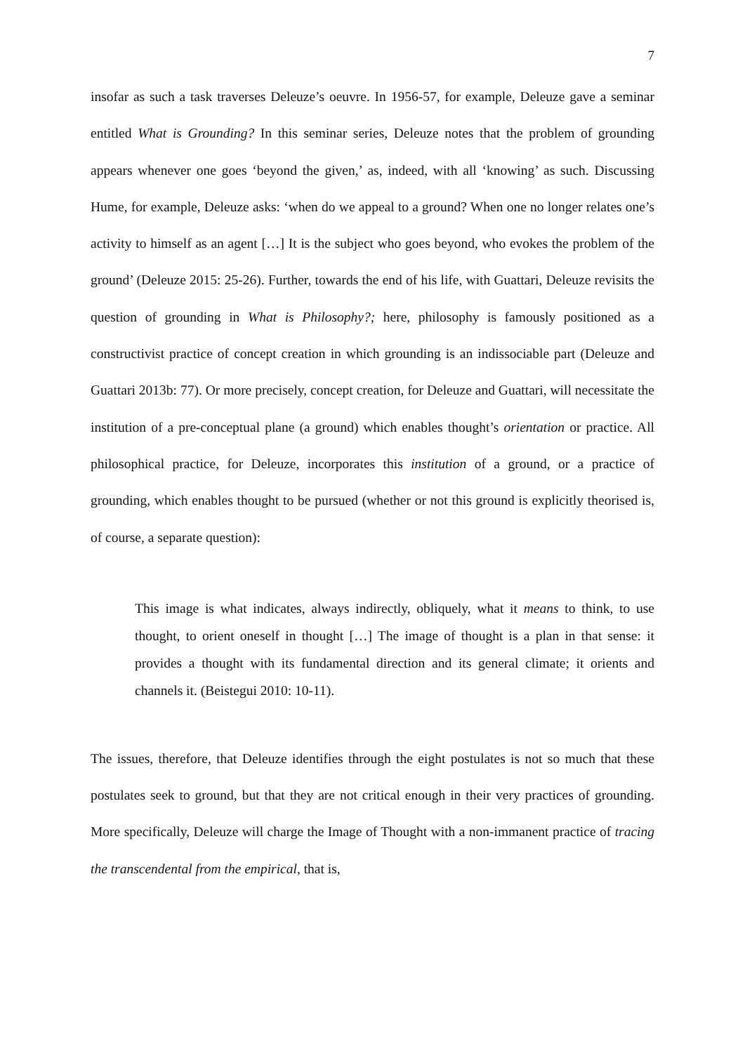7
insofar as such a task traverses Deleuze’s oeuvre. In 1956-57, for example, Deleuze gave a seminar entitled What is Grounding? In this seminar series, Deleuze notes that the problem of grounding appears whenever one goes ‘beyond the given,’ as, indeed, with all ‘knowing’ as such. Discussing Hume, for example, Deleuze asks: ‘when do we appeal to a ground? When one no longer relates one’s activity to himself as an agent […] It is the subject who goes beyond, who evokes the problem of the ground’ (Deleuze 2015: 25-26). Further, towards the end of his life, with Guattari, Deleuze revisits the question of grounding in What is Philosophy?; here, philosophy is famously positioned as a constructivist practice of concept creation in which grounding is an indissociable part (Deleuze and Guattari 2013b: 77). Or more precisely, concept creation, for Deleuze and Guattari, will necessitate the institution of a pre-conceptual plane (a ground) which enables thought’s orientation or practice. All philosophical practice, for Deleuze, incorporates this institution of a ground, or a practice of grounding, which enables thought to be pursued (whether or not this ground is explicitly theorised is, of course, a separate question):
This image is what indicates, always indirectly, obliquely, what it means to think, to use thought, to orient oneself in thought […] The image of thought is a plan in that sense: it provides a thought with its fundamental direction and its general climate; it orients and channels it. (Beistegui 2010: 10-11).
The issues, therefore, that Deleuze identifies through the eight postulates is not so much that these postulates seek to ground, but that they are not critical enough in their very practices of grounding. More specifically, Deleuze will charge the Image of Thought with a non-immanent practice of tracing the transcendental from the empirical, that is,